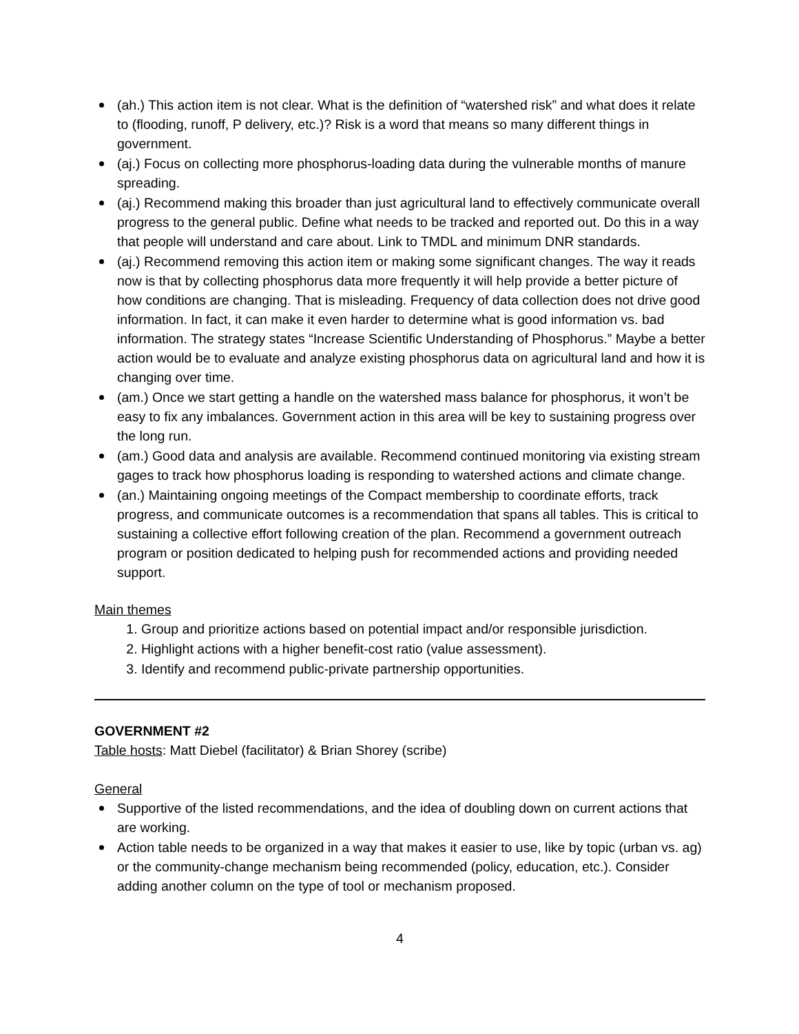(ah.) This action item is not clear. What is the definition of “watershed risk” and what does it relate to (flooding, runoff, P delivery, etc.)? Risk is a word that means so many different things in government.
(aj.) Focus on collecting more phosphorus-loading data during the vulnerable months of manure spreading.
(aj.) Recommend making this broader than just agricultural land to effectively communicate overall progress to the general public. Define what needs to be tracked and reported out. Do this in a way that people will understand and care about. Link to TMDL and minimum DNR standards.
(aj.) Recommend removing this action item or making some significant changes. The way it reads now is that by collecting phosphorus data more frequently it will help provide a better picture of how conditions are changing. That is misleading. Frequency of data collection does not drive good information. In fact, it can make it even harder to determine what is good information vs. bad information. The strategy states “Increase Scientific Understanding of Phosphorus.” Maybe a better action would be to evaluate and analyze existing phosphorus data on agricultural land and how it is changing over time.
(am.) Once we start getting a handle on the watershed mass balance for phosphorus, it won’t be easy to fix any imbalances. Government action in this area will be key to sustaining progress over the long run.
(am.) Good data and analysis are available. Recommend continued monitoring via existing stream gages to track how phosphorus loading is responding to watershed actions and climate change.
(an.) Maintaining ongoing meetings of the Compact membership to coordinate efforts, track progress, and communicate outcomes is a recommendation that spans all tables. This is critical to sustaining a collective effort following creation of the plan. Recommend a government outreach program or position dedicated to helping push for recommended actions and providing needed support.
Main themes
1. Group and prioritize actions based on potential impact and/or responsible jurisdiction.
2. Highlight actions with a higher benefit-cost ratio (value assessment).
3. Identify and recommend public-private partnership opportunities.
GOVERNMENT #2
Table hosts: Matt Diebel (facilitator) & Brian Shorey (scribe)
General
Supportive of the listed recommendations, and the idea of doubling down on current actions that are working.
Action table needs to be organized in a way that makes it easier to use, like by topic (urban vs. ag) or the community-change mechanism being recommended (policy, education, etc.). Consider adding another column on the type of tool or mechanism proposed.
4